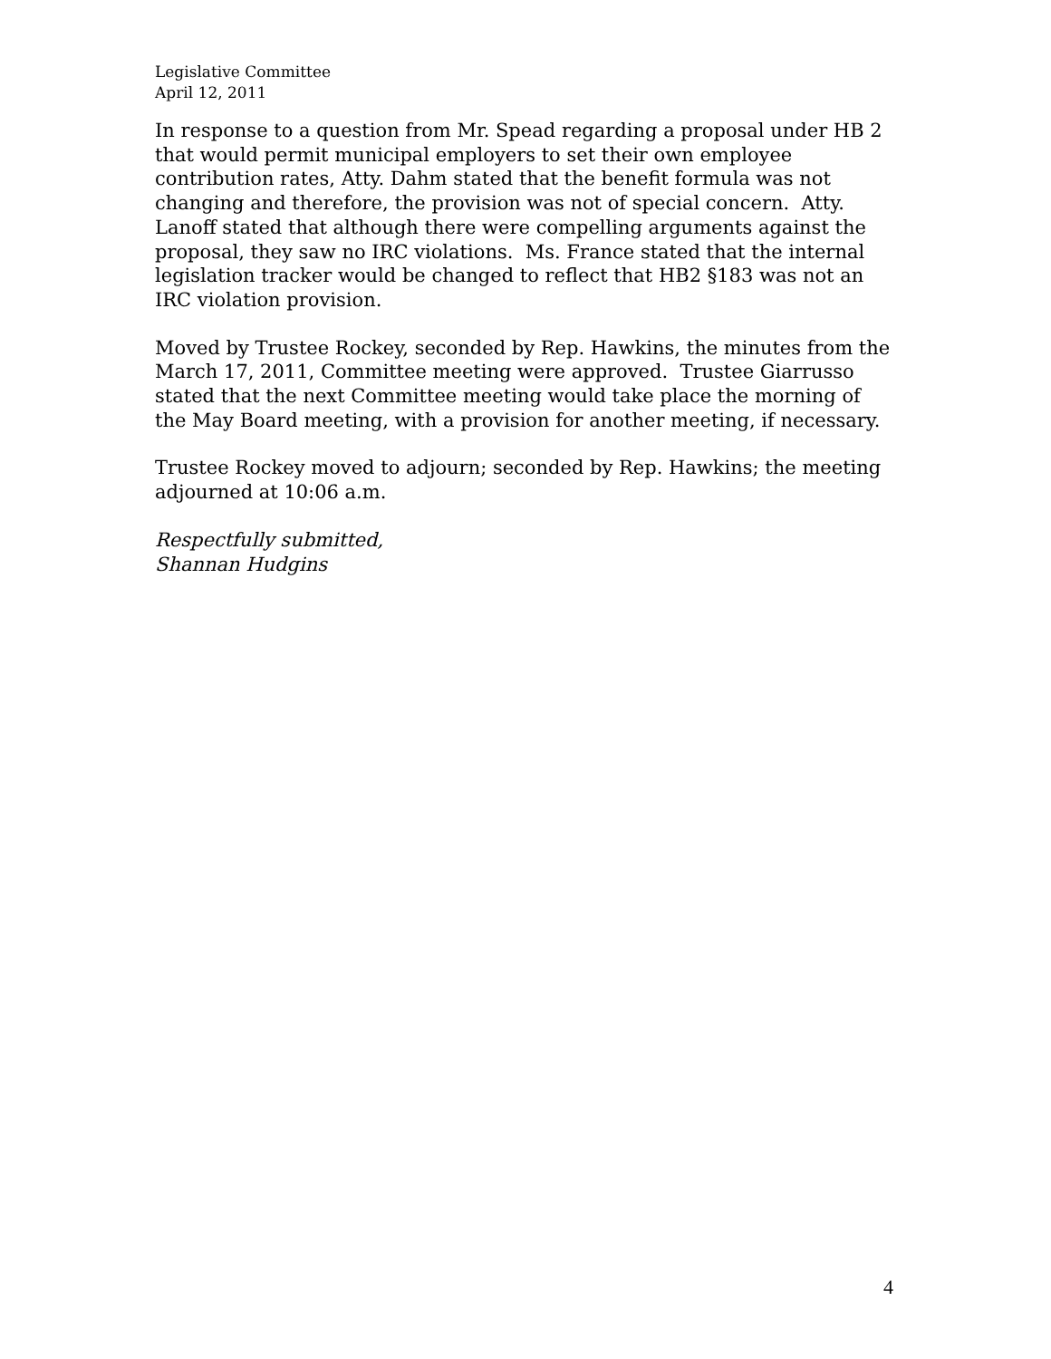Legislative Committee
April 12, 2011
In response to a question from Mr. Spead regarding a proposal under HB 2 that would permit municipal employers to set their own employee contribution rates, Atty. Dahm stated that the benefit formula was not changing and therefore, the provision was not of special concern. Atty. Lanoff stated that although there were compelling arguments against the proposal, they saw no IRC violations. Ms. France stated that the internal legislation tracker would be changed to reflect that HB2 §183 was not an IRC violation provision.
Moved by Trustee Rockey, seconded by Rep. Hawkins, the minutes from the March 17, 2011, Committee meeting were approved. Trustee Giarrusso stated that the next Committee meeting would take place the morning of the May Board meeting, with a provision for another meeting, if necessary.
Trustee Rockey moved to adjourn; seconded by Rep. Hawkins; the meeting adjourned at 10:06 a.m.
Respectfully submitted,
Shannan Hudgins
4